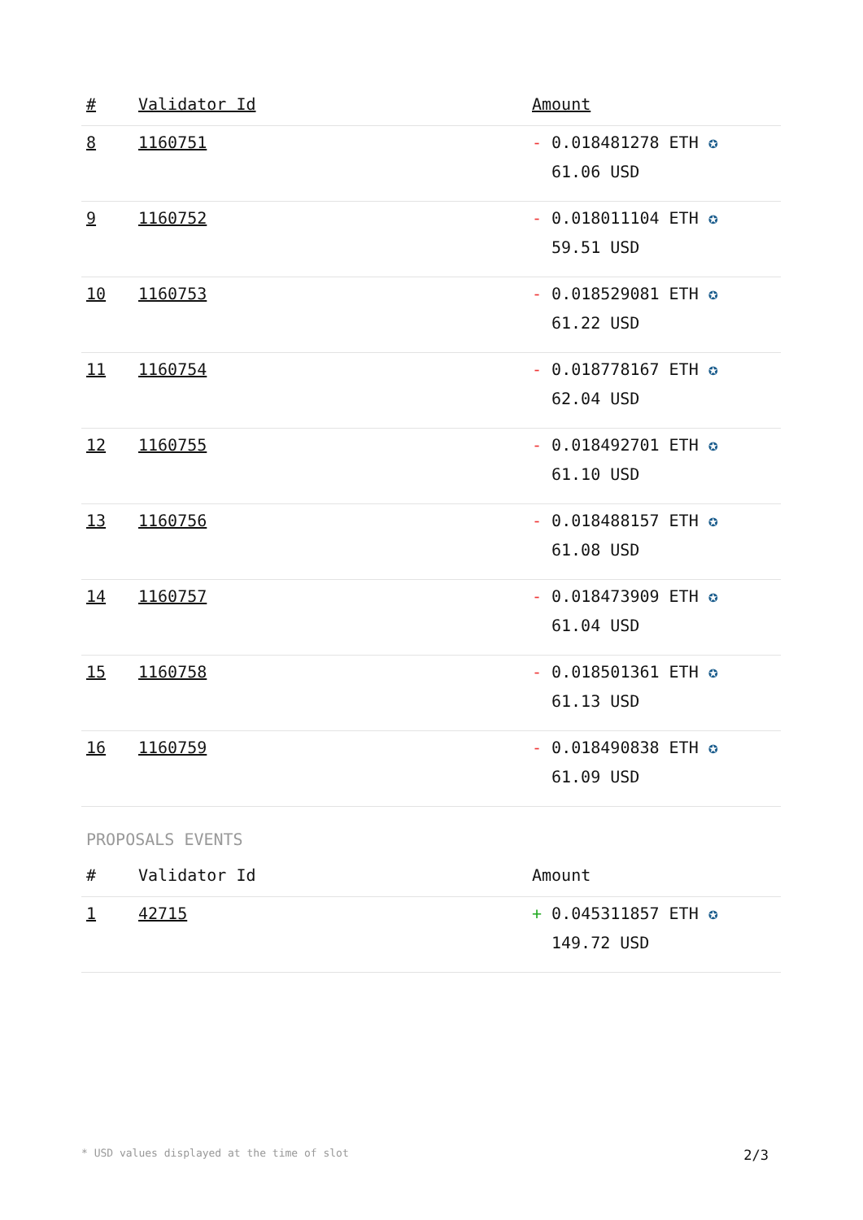| # | Validator Id | Amount |
| --- | --- | --- |
| 8 | 1160751 | - 0.018481278 ETH ✪ 61.06 USD |
| 9 | 1160752 | - 0.018011104 ETH ✪ 59.51 USD |
| 10 | 1160753 | - 0.018529081 ETH ✪ 61.22 USD |
| 11 | 1160754 | - 0.018778167 ETH ✪ 62.04 USD |
| 12 | 1160755 | - 0.018492701 ETH ✪ 61.10 USD |
| 13 | 1160756 | - 0.018488157 ETH ✪ 61.08 USD |
| 14 | 1160757 | - 0.018473909 ETH ✪ 61.04 USD |
| 15 | 1160758 | - 0.018501361 ETH ✪ 61.13 USD |
| 16 | 1160759 | - 0.018490838 ETH ✪ 61.09 USD |
PROPOSALS EVENTS
| # | Validator Id | Amount |
| --- | --- | --- |
| 1 | 42715 | + 0.045311857 ETH ✪ 149.72 USD |
* USD values displayed at the time of slot 2/3